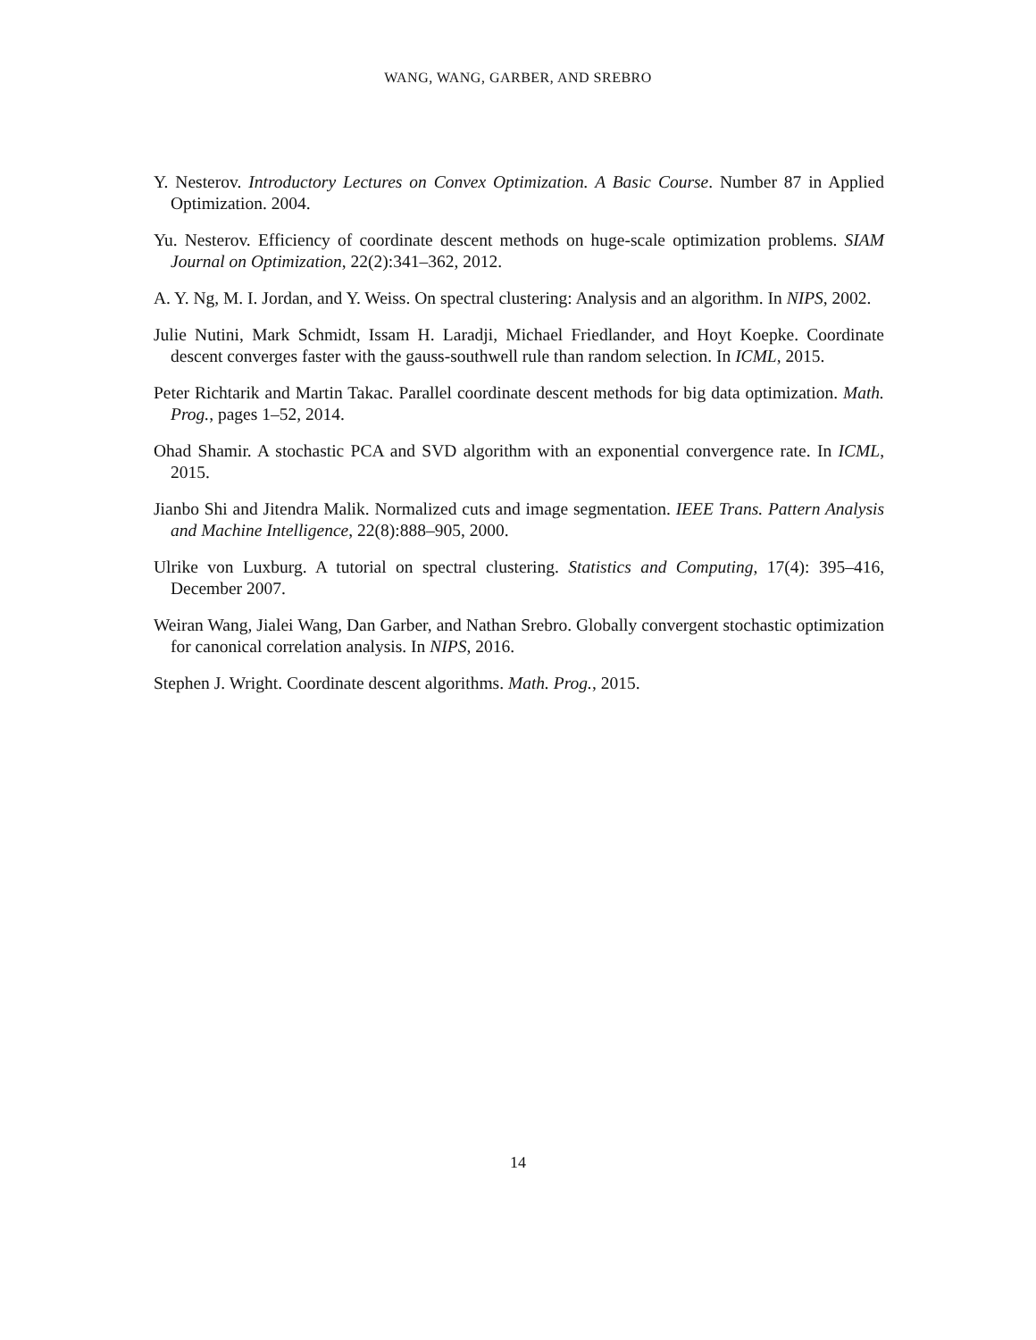WANG, WANG, GARBER, AND SREBRO
Y. Nesterov. Introductory Lectures on Convex Optimization. A Basic Course. Number 87 in Applied Optimization. 2004.
Yu. Nesterov. Efficiency of coordinate descent methods on huge-scale optimization problems. SIAM Journal on Optimization, 22(2):341–362, 2012.
A. Y. Ng, M. I. Jordan, and Y. Weiss. On spectral clustering: Analysis and an algorithm. In NIPS, 2002.
Julie Nutini, Mark Schmidt, Issam H. Laradji, Michael Friedlander, and Hoyt Koepke. Coordinate descent converges faster with the gauss-southwell rule than random selection. In ICML, 2015.
Peter Richtarik and Martin Takac. Parallel coordinate descent methods for big data optimization. Math. Prog., pages 1–52, 2014.
Ohad Shamir. A stochastic PCA and SVD algorithm with an exponential convergence rate. In ICML, 2015.
Jianbo Shi and Jitendra Malik. Normalized cuts and image segmentation. IEEE Trans. Pattern Analysis and Machine Intelligence, 22(8):888–905, 2000.
Ulrike von Luxburg. A tutorial on spectral clustering. Statistics and Computing, 17(4): 395–416, December 2007.
Weiran Wang, Jialei Wang, Dan Garber, and Nathan Srebro. Globally convergent stochastic optimization for canonical correlation analysis. In NIPS, 2016.
Stephen J. Wright. Coordinate descent algorithms. Math. Prog., 2015.
14